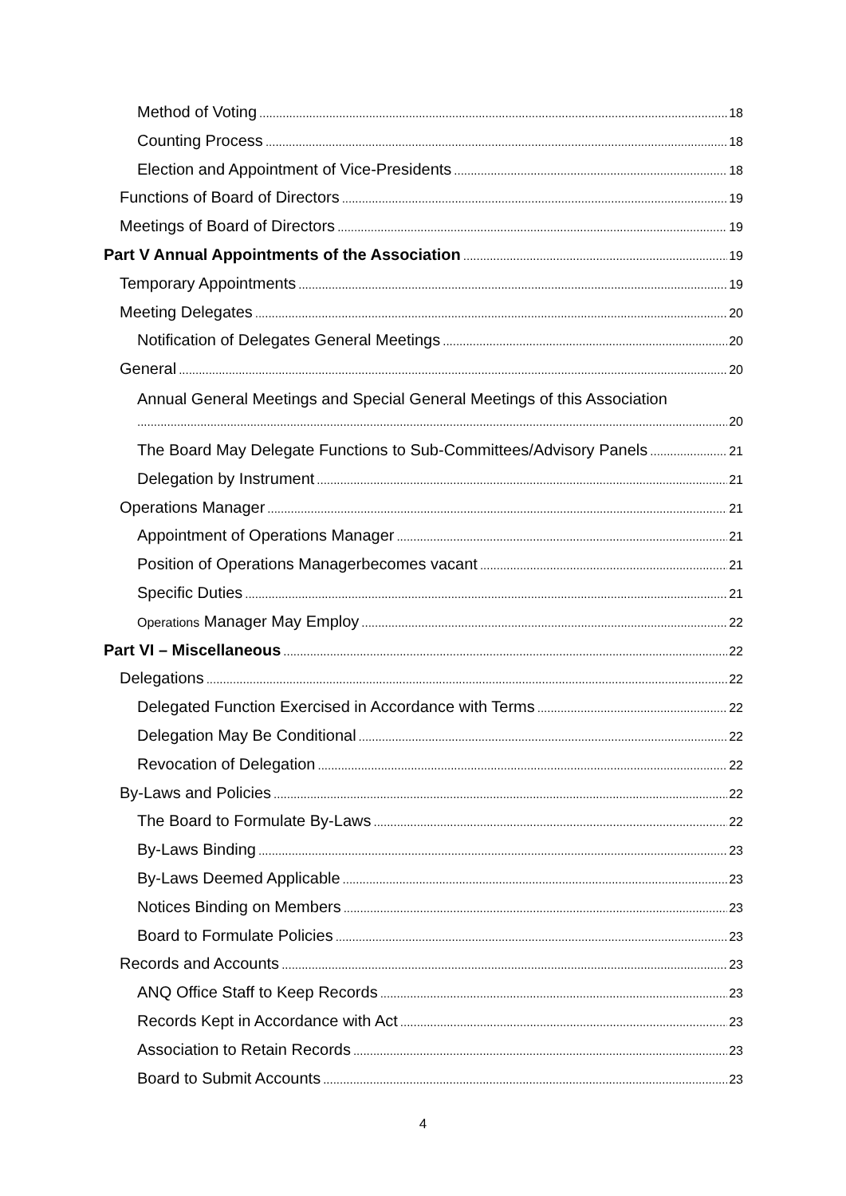Method of Voting 18
Counting Process 18
Election and Appointment of Vice-Presidents 18
Functions of Board of Directors 19
Meetings of Board of Directors 19
Part V Annual Appointments of the Association 19
Temporary Appointments 19
Meeting Delegates 20
Notification of Delegates General Meetings 20
General 20
Annual General Meetings and Special General Meetings of this Association
20
The Board May Delegate Functions to Sub-Committees/Advisory Panels 21
Delegation by Instrument 21
Operations Manager 21
Appointment of Operations Manager 21
Position of Operations Managerbecomes vacant 21
Specific Duties 21
Operations Manager May Employ 22
Part VI – Miscellaneous 22
Delegations 22
Delegated Function Exercised in Accordance with Terms 22
Delegation May Be Conditional 22
Revocation of Delegation 22
By-Laws and Policies 22
The Board to Formulate By-Laws 22
By-Laws Binding 23
By-Laws Deemed Applicable 23
Notices Binding on Members 23
Board to Formulate Policies 23
Records and Accounts 23
ANQ Office Staff to Keep Records 23
Records Kept in Accordance with Act 23
Association to Retain Records 23
Board to Submit Accounts 23
4